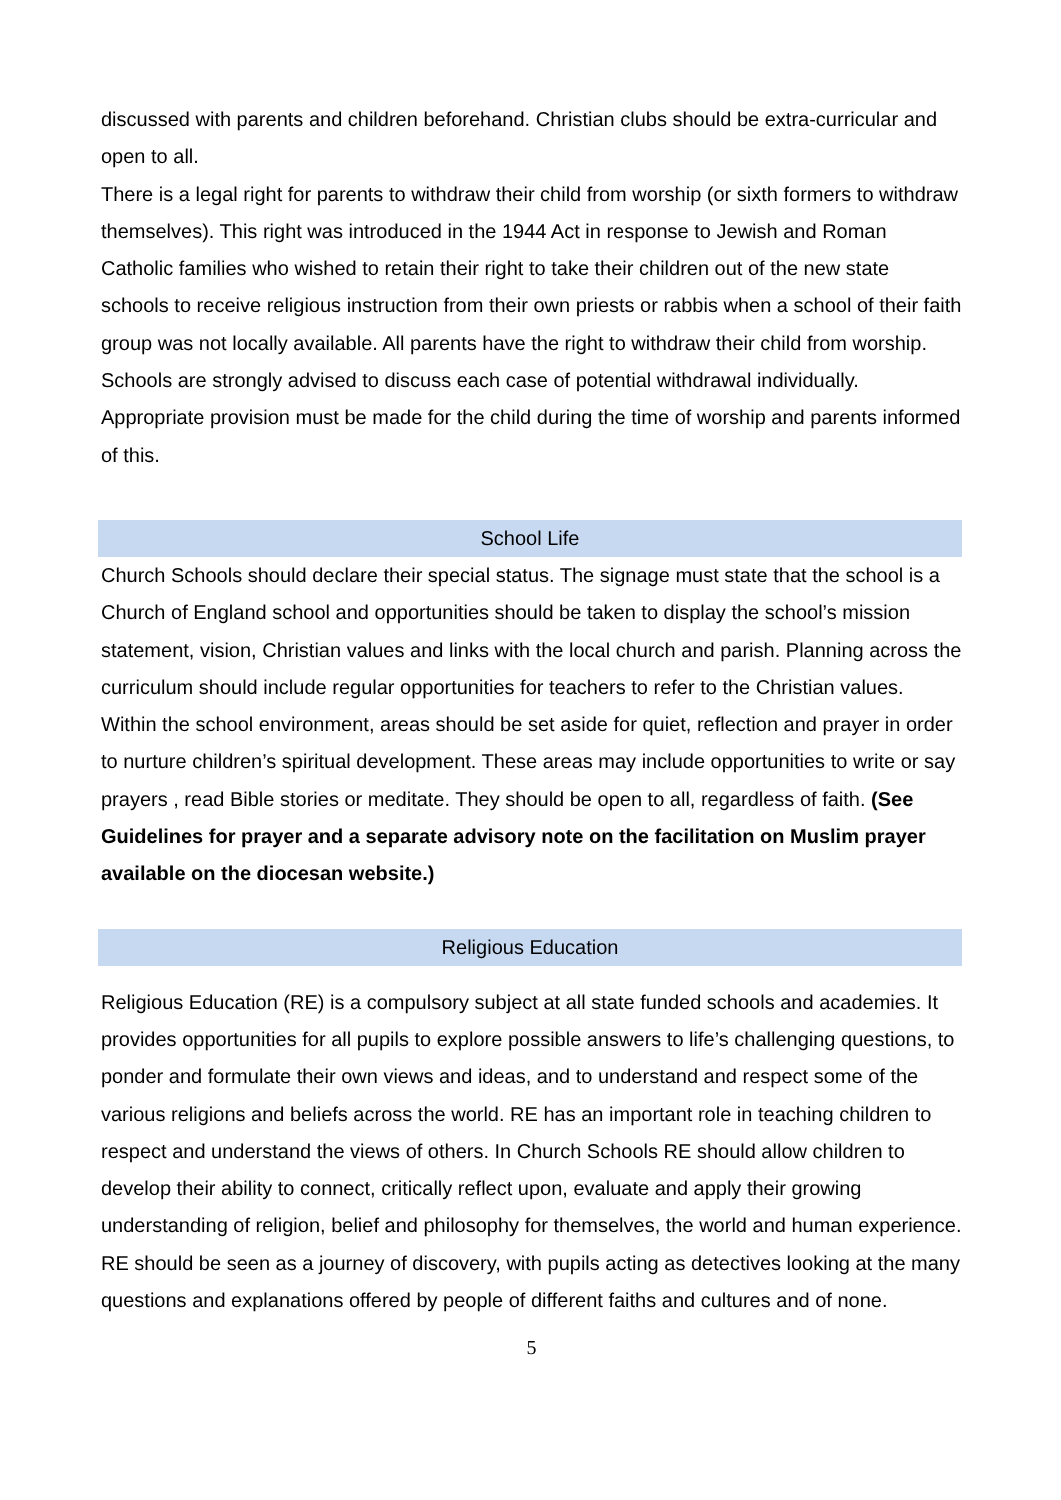discussed with parents and children beforehand. Christian clubs should be extra-curricular and open to all.
There is a legal right for parents to withdraw their child from worship (or sixth formers to withdraw themselves). This right was introduced in the 1944 Act in response to Jewish and Roman Catholic families who wished to retain their right to take their children out of the new state schools to receive religious instruction from their own priests or rabbis when a school of their faith group was not locally available. All parents have the right to withdraw their child from worship. Schools are strongly advised to discuss each case of potential withdrawal individually. Appropriate provision must be made for the child during the time of worship and parents informed of this.
School Life
Church Schools should declare their special status. The signage must state that the school is a Church of England school and opportunities should be taken to display the school’s mission statement, vision, Christian values and links with the local church and parish. Planning across the curriculum should include regular opportunities for teachers to refer to the Christian values.
Within the school environment, areas should be set aside for quiet, reflection and prayer in order to nurture children’s spiritual development. These areas may include opportunities to write or say prayers , read Bible stories or meditate. They should be open to all, regardless of faith. (See Guidelines for prayer and a separate advisory note on the facilitation on Muslim prayer available on the diocesan website.)
Religious Education
Religious Education (RE) is a compulsory subject at all state funded schools and academies. It provides opportunities for all pupils to explore possible answers to life’s challenging questions, to ponder and formulate their own views and ideas, and to understand and respect some of the various religions and beliefs across the world. RE has an important role in teaching children to respect and understand the views of others. In Church Schools RE should allow children to develop their ability to connect, critically reflect upon, evaluate and apply their growing understanding of religion, belief and philosophy for themselves, the world and human experience. RE should be seen as a journey of discovery, with pupils acting as detectives looking at the many questions and explanations offered by people of different faiths and cultures and of none.
5